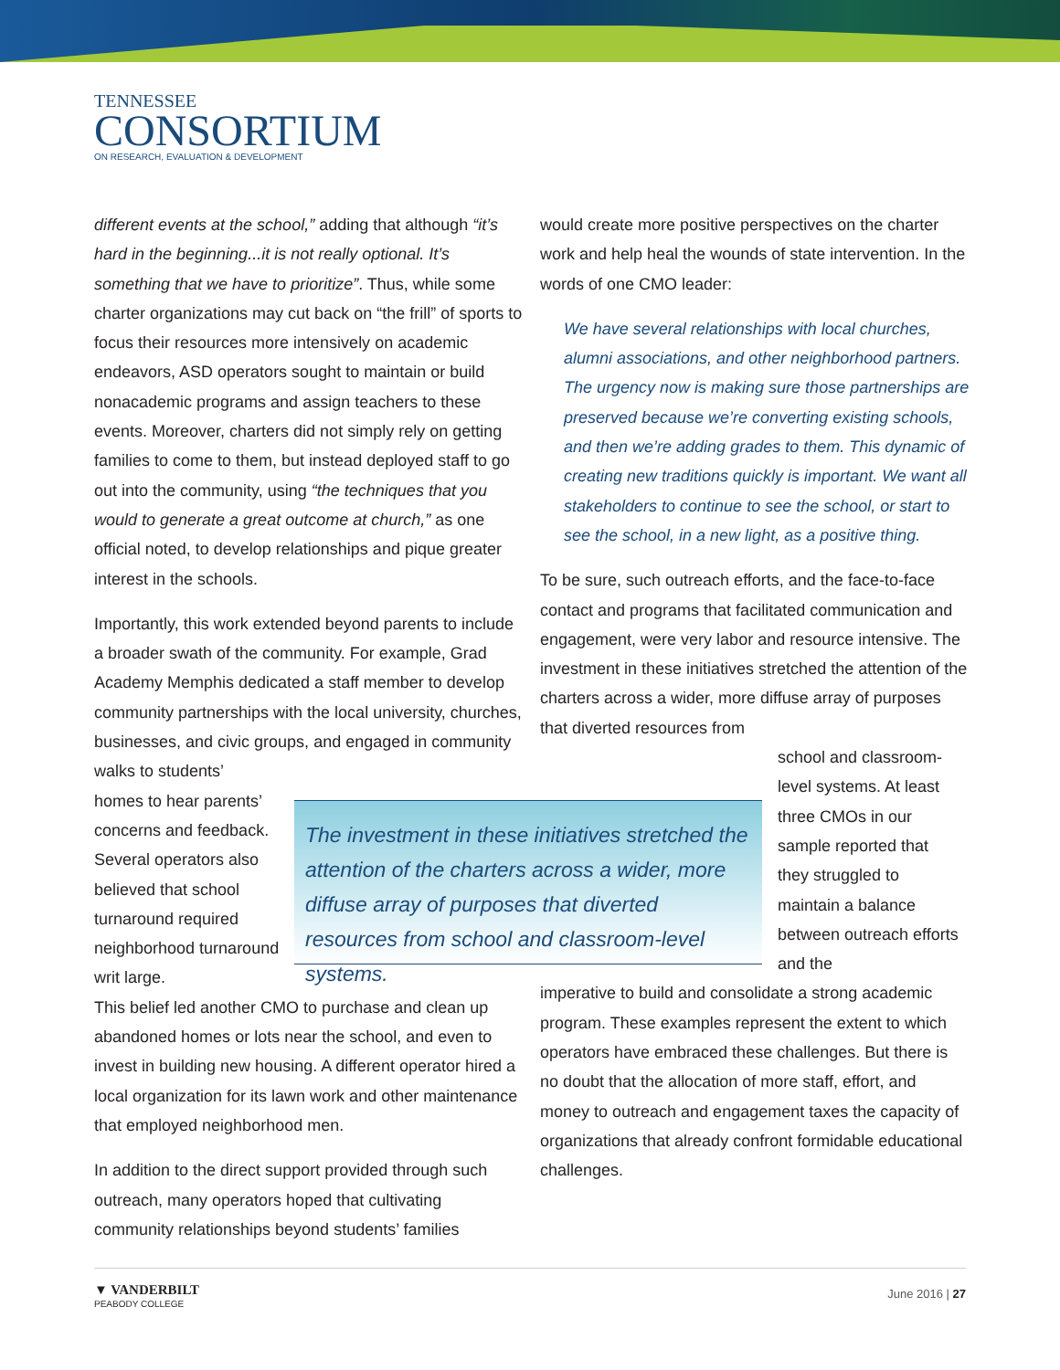TENNESSEE
CONSORTIUM
ON RESEARCH, EVALUATION & DEVELOPMENT
different events at the school,” adding that although “it’s hard in the beginning...it is not really optional. It’s something that we have to prioritize”. Thus, while some charter organizations may cut back on “the frill” of sports to focus their resources more intensively on academic endeavors, ASD operators sought to maintain or build nonacademic programs and assign teachers to these events. Moreover, charters did not simply rely on getting families to come to them, but instead deployed staff to go out into the community, using “the techniques that you would to generate a great outcome at church,” as one official noted, to develop relationships and pique greater interest in the schools.
Importantly, this work extended beyond parents to include a broader swath of the community. For example, Grad Academy Memphis dedicated a staff member to develop community partnerships with the local university, churches, businesses, and civic groups, and engaged in community walks to students’
homes to hear parents’ concerns and feedback. Several operators also believed that school turnaround required neighborhood turnaround writ large.
This belief led another CMO to purchase and clean up abandoned homes or lots near the school, and even to invest in building new housing. A different operator hired a local organization for its lawn work and other maintenance that employed neighborhood men.
In addition to the direct support provided through such outreach, many operators hoped that cultivating community relationships beyond students’ families
The investment in these initiatives stretched the attention of the charters across a wider, more diffuse array of purposes that diverted resources from school and classroom-level systems.
would create more positive perspectives on the charter work and help heal the wounds of state intervention. In the words of one CMO leader:
We have several relationships with local churches, alumni associations, and other neighborhood partners. The urgency now is making sure those partnerships are preserved because we’re converting existing schools, and then we’re adding grades to them. This dynamic of creating new traditions quickly is important. We want all stakeholders to continue to see the school, or start to see the school, in a new light, as a positive thing.
To be sure, such outreach efforts, and the face-to-face contact and programs that facilitated communication and engagement, were very labor and resource intensive. The investment in these initiatives stretched the attention of the charters across a wider, more diffuse array of purposes that diverted resources from
school and classroom-level systems. At least three CMOs in our sample reported that they struggled to maintain a balance between outreach efforts and the
imperative to build and consolidate a strong academic program. These examples represent the extent to which operators have embraced these challenges. But there is no doubt that the allocation of more staff, effort, and money to outreach and engagement taxes the capacity of organizations that already confront formidable educational challenges.
▼ VANDERBILT
PEABODY COLLEGE
June 2016 | 27